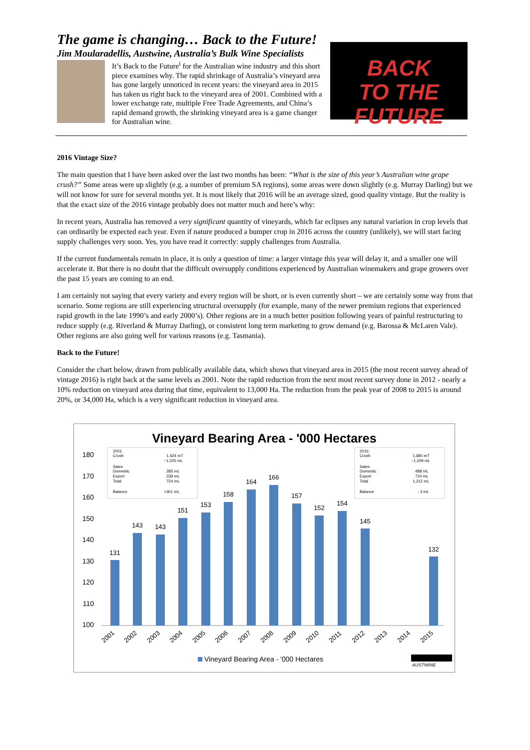The game is changing… Back to the Future!
Jim Moularadellis, Austwine, Australia’s Bulk Wine Specialists
It’s Back to the Future<sup>i</sup> for the Australian wine industry and this short piece examines why. The rapid shrinkage of Australia’s vineyard area has gone largely unnoticed in recent years: the vineyard area in 2015 has taken us right back to the vineyard area of 2001. Combined with a lower exchange rate, multiple Free Trade Agreements, and China’s rapid demand growth, the shrinking vineyard area is a game changer for Australian wine.
BACK
TO THE FUTURE
2016 Vintage Size?
The main question that I have been asked over the last two months has been: “What is the size of this year’s Australian wine grape crush?” Some areas were up slightly (e.g. a number of premium SA regions), some areas were down slightly (e.g. Murray Darling) but we will not know for sure for several months yet. It is most likely that 2016 will be an average sized, good quality vintage. But the reality is that the exact size of the 2016 vintage probably does not matter much and here’s why:
In recent years, Australia has removed a very significant quantity of vineyards, which far eclipses any natural variation in crop levels that can ordinarily be expected each year. Even if nature produced a bumper crop in 2016 across the country (unlikely), we will start facing supply challenges very soon. Yes, you have read it correctly: supply challenges from Australia.
If the current fundamentals remain in place, it is only a question of time: a larger vintage this year will delay it, and a smaller one will accelerate it. But there is no doubt that the difficult oversupply conditions experienced by Australian winemakers and grape growers over the past 15 years are coming to an end.
I am certainly not saying that every variety and every region will be short, or is even currently short – we are certainly some way from that scenario. Some regions are still experiencing structural oversupply (for example, many of the newer premium regions that experienced rapid growth in the late 1990’s and early 2000’s). Other regions are in a much better position following years of painful restructuring to reduce supply (e.g. Riverland & Murray Darling), or consistent long term marketing to grow demand (e.g. Barossa & McLaren Vale). Other regions are also going well for various reasons (e.g. Tasmania).
Back to the Future!
Consider the chart below, drawn from publically available data, which shows that vineyard area in 2015 (the most recent survey ahead of vintage 2016) is right back at the same levels as 2001. Note the rapid reduction from the next most recent survey done in 2012 - nearly a 10% reduction on vineyard area during that time, equivalent to 13,000 Ha. The reduction from the peak year of 2008 to 2015 is around 20%, or 34,000 Ha, which is a very significant reduction in vineyard area.
Vineyard Bearing Area - '000 Hectares
180
170
160
150
140
130
120
110
100
131
143
143
151
153
158
164
166
157
152
154
145
132
2001:
Crush
1,424 mT
~1,025 mL
Sales
Domestic
385 mL
Export
339 mL
Total
724 mL
Balance
+301 mL
2015:
Crush
1,680 mT
~1,209 mL
Sales
Domestic
488 mL
Export
724 mL
Total
1,212 mL
Balance
- 3 mL
2001
2002
2003
2004
2005
2006
2007
2008
2009
2010
2011
2012
2013
2014
2015
Vineyard Bearing Area - '000 Hectares
AUSTWINE